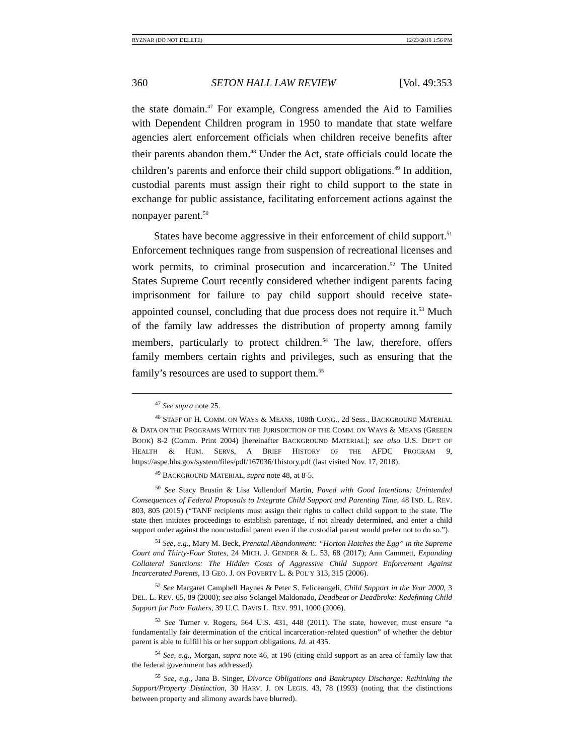RYZNAR (DO NOT DELETE) 12/23/2018 1:56 PM
360 SETON HALL LAW REVIEW [Vol. 49:353
the state domain.<sup>47</sup> For example, Congress amended the Aid to Families with Dependent Children program in 1950 to mandate that state welfare agencies alert enforcement officials when children receive benefits after their parents abandon them.<sup>48</sup> Under the Act, state officials could locate the children’s parents and enforce their child support obligations.<sup>49</sup> In addition, custodial parents must assign their right to child support to the state in exchange for public assistance, facilitating enforcement actions against the nonpayer parent.<sup>50</sup>
States have become aggressive in their enforcement of child support.<sup>51</sup> Enforcement techniques range from suspension of recreational licenses and work permits, to criminal prosecution and incarceration.<sup>52</sup> The United States Supreme Court recently considered whether indigent parents facing imprisonment for failure to pay child support should receive state-appointed counsel, concluding that due process does not require it.<sup>53</sup> Much of the family law addresses the distribution of property among family members, particularly to protect children.<sup>54</sup> The law, therefore, offers family members certain rights and privileges, such as ensuring that the family’s resources are used to support them.<sup>55</sup>
<sup>47</sup> See supra note 25.
<sup>48</sup> STAFF OF H. COMM. ON WAYS & MEANS, 108th CONG., 2d Sess., BACKGROUND MATERIAL & DATA ON THE PROGRAMS WITHIN THE JURISDICTION OF THE COMM. ON WAYS & MEANS (GREEEN BOOK) 8-2 (Comm. Print 2004) [hereinafter BACKGROUND MATERIAL]; see also U.S. DEP’T OF HEALTH & HUM. SERVS, A BRIEF HISTORY OF THE AFDC PROGRAM 9, https://aspe.hhs.gov/system/files/pdf/167036/1history.pdf (last visited Nov. 17, 2018).
<sup>49</sup> BACKGROUND MATERIAL, supra note 48, at 8-5.
<sup>50</sup> See Stacy Brustin & Lisa Vollendorf Martin, Paved with Good Intentions: Unintended Consequences of Federal Proposals to Integrate Child Support and Parenting Time, 48 IND. L. REV. 803, 805 (2015) (“TANF recipients must assign their rights to collect child support to the state. The state then initiates proceedings to establish parentage, if not already determined, and enter a child support order against the noncustodial parent even if the custodial parent would prefer not to do so.”).
<sup>51</sup> See, e.g., Mary M. Beck, Prenatal Abandonment: “Horton Hatches the Egg” in the Supreme Court and Thirty-Four States, 24 MICH. J. GENDER & L. 53, 68 (2017); Ann Cammett, Expanding Collateral Sanctions: The Hidden Costs of Aggressive Child Support Enforcement Against Incarcerated Parents, 13 GEO. J. ON POVERTY L. & POL’Y 313, 315 (2006).
<sup>52</sup> See Margaret Campbell Haynes & Peter S. Feliceangeli, Child Support in the Year 2000, 3 DEL. L. REV. 65, 89 (2000); see also Solangel Maldonado, Deadbeat or Deadbroke: Redefining Child Support for Poor Fathers, 39 U.C. DAVIS L. REV. 991, 1000 (2006).
<sup>53</sup> See Turner v. Rogers, 564 U.S. 431, 448 (2011). The state, however, must ensure “a fundamentally fair determination of the critical incarceration-related question” of whether the debtor parent is able to fulfill his or her support obligations. Id. at 435.
<sup>54</sup> See, e.g., Morgan, supra note 46, at 196 (citing child support as an area of family law that the federal government has addressed).
<sup>55</sup> See, e.g., Jana B. Singer, Divorce Obligations and Bankruptcy Discharge: Rethinking the Support/Property Distinction, 30 HARV. J. ON LEGIS. 43, 78 (1993) (noting that the distinctions between property and alimony awards have blurred).